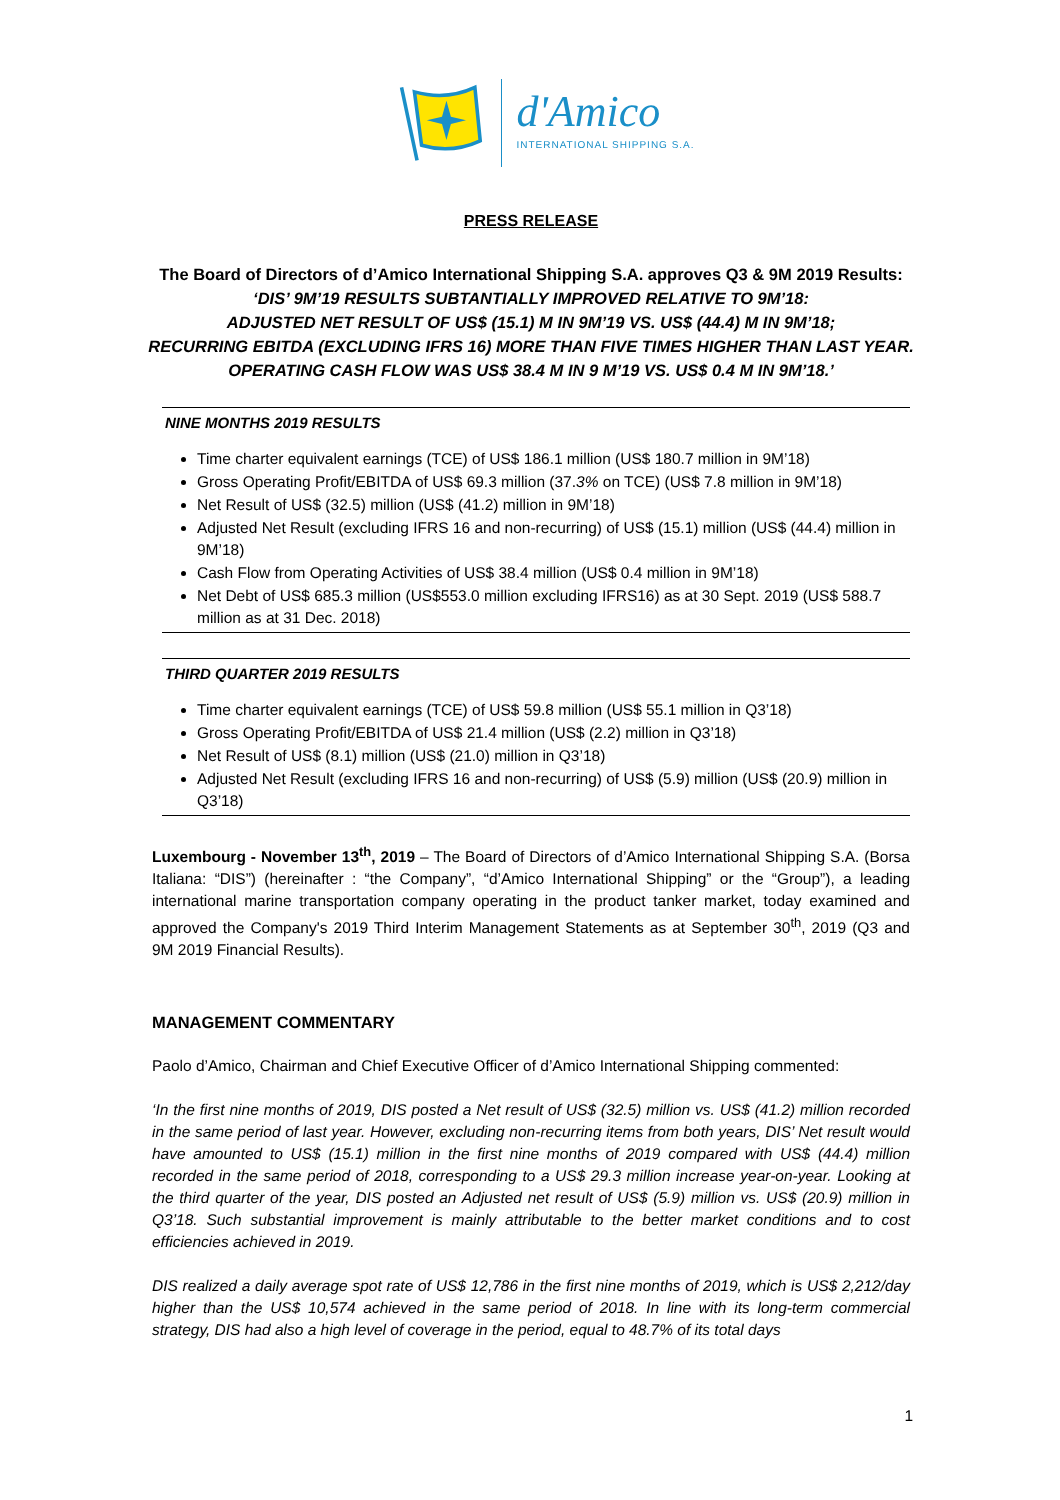d'Amico
INTERNATIONAL SHIPPING S.A.
PRESS RELEASE
The Board of Directors of d’Amico International Shipping S.A. approves Q3 & 9M 2019 Results:
‘DIS’ 9M’19 RESULTS SUBTANTIALLY IMPROVED RELATIVE TO 9M’18:
ADJUSTED NET RESULT OF US$ (15.1) M IN 9M’19 VS. US$ (44.4) M IN 9M’18;
RECURRING EBITDA (EXCLUDING IFRS 16) MORE THAN FIVE TIMES HIGHER THAN LAST YEAR.
OPERATING CASH FLOW WAS US$ 38.4 M IN 9 M’19 VS. US$ 0.4 M IN 9M’18.’
NINE MONTHS 2019 RESULTS
Time charter equivalent earnings (TCE) of US$ 186.1 million (US$ 180.7 million in 9M’18)
Gross Operating Profit/EBITDA of US$ 69.3 million (37.3% on TCE) (US$ 7.8 million in 9M’18)
Net Result of US$ (32.5) million (US$ (41.2) million in 9M’18)
Adjusted Net Result (excluding IFRS 16 and non-recurring) of US$ (15.1) million (US$ (44.4) million in 9M’18)
Cash Flow from Operating Activities of US$ 38.4 million (US$ 0.4 million in 9M’18)
Net Debt of US$ 685.3 million (US$553.0 million excluding IFRS16) as at 30 Sept. 2019 (US$ 588.7 million as at 31 Dec. 2018)
THIRD QUARTER 2019 RESULTS
Time charter equivalent earnings (TCE) of US$ 59.8 million (US$ 55.1 million in Q3’18)
Gross Operating Profit/EBITDA of US$ 21.4 million (US$ (2.2) million in Q3’18)
Net Result of US$ (8.1) million (US$ (21.0) million in Q3’18)
Adjusted Net Result (excluding IFRS 16 and non-recurring) of US$ (5.9) million (US$ (20.9) million in Q3’18)
Luxembourg - November 13<sup>th</sup>, 2019 – The Board of Directors of d’Amico International Shipping S.A. (Borsa Italiana: “DIS”) (hereinafter : “the Company”, “d’Amico International Shipping” or the “Group”), a leading international marine transportation company operating in the product tanker market, today examined and approved the Company's 2019 Third Interim Management Statements as at September 30<sup>th</sup>, 2019 (Q3 and 9M 2019 Financial Results).
MANAGEMENT COMMENTARY
Paolo d’Amico, Chairman and Chief Executive Officer of d’Amico International Shipping commented:
‘In the first nine months of 2019, DIS posted a Net result of US$ (32.5) million vs. US$ (41.2) million recorded in the same period of last year. However, excluding non-recurring items from both years, DIS’ Net result would have amounted to US$ (15.1) million in the first nine months of 2019 compared with US$ (44.4) million recorded in the same period of 2018, corresponding to a US$ 29.3 million increase year-on-year. Looking at the third quarter of the year, DIS posted an Adjusted net result of US$ (5.9) million vs. US$ (20.9) million in Q3’18. Such substantial improvement is mainly attributable to the better market conditions and to cost efficiencies achieved in 2019.
DIS realized a daily average spot rate of US$ 12,786 in the first nine months of 2019, which is US$ 2,212/day higher than the US$ 10,574 achieved in the same period of 2018. In line with its long-term commercial strategy, DIS had also a high level of coverage in the period, equal to 48.7% of its total days
1